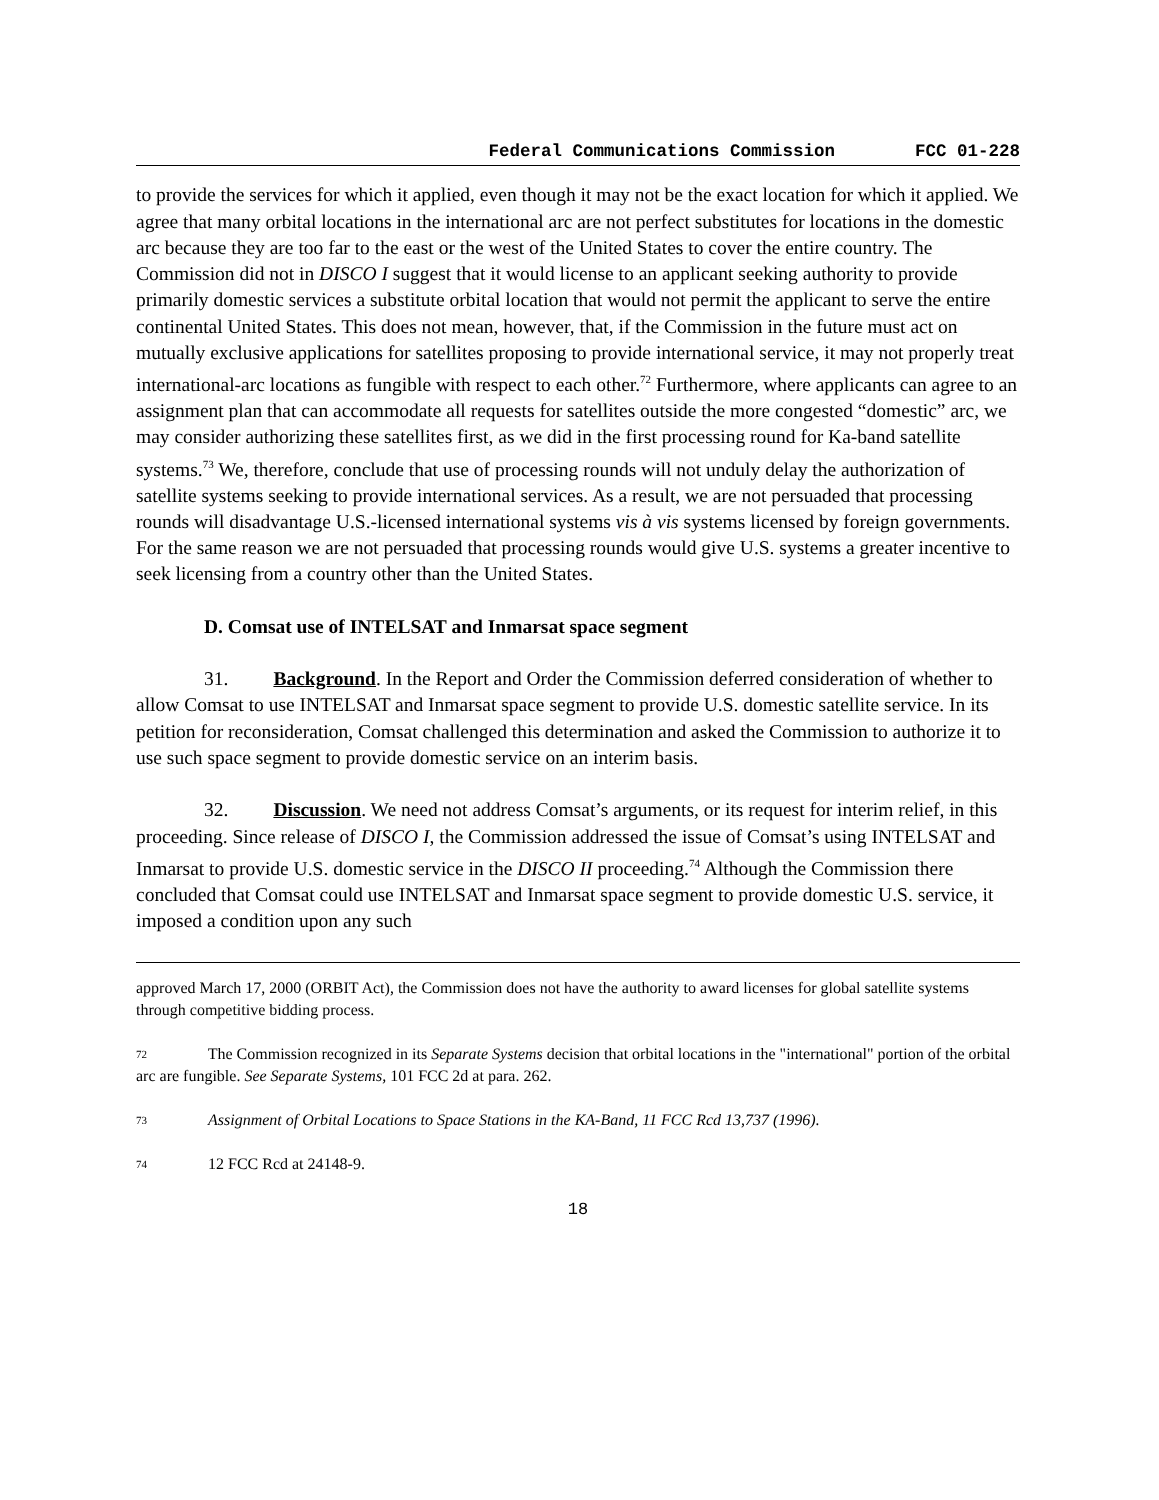Federal Communications Commission FCC 01-228
to provide the services for which it applied, even though it may not be the exact location for which it applied. We agree that many orbital locations in the international arc are not perfect substitutes for locations in the domestic arc because they are too far to the east or the west of the United States to cover the entire country. The Commission did not in DISCO I suggest that it would license to an applicant seeking authority to provide primarily domestic services a substitute orbital location that would not permit the applicant to serve the entire continental United States. This does not mean, however, that, if the Commission in the future must act on mutually exclusive applications for satellites proposing to provide international service, it may not properly treat international-arc locations as fungible with respect to each other.<sup>72</sup> Furthermore, where applicants can agree to an assignment plan that can accommodate all requests for satellites outside the more congested “domestic” arc, we may consider authorizing these satellites first, as we did in the first processing round for Ka-band satellite systems.<sup>73</sup> We, therefore, conclude that use of processing rounds will not unduly delay the authorization of satellite systems seeking to provide international services. As a result, we are not persuaded that processing rounds will disadvantage U.S.-licensed international systems vis à vis systems licensed by foreign governments. For the same reason we are not persuaded that processing rounds would give U.S. systems a greater incentive to seek licensing from a country other than the United States.
D. Comsat use of INTELSAT and Inmarsat space segment
31. Background. In the Report and Order the Commission deferred consideration of whether to allow Comsat to use INTELSAT and Inmarsat space segment to provide U.S. domestic satellite service. In its petition for reconsideration, Comsat challenged this determination and asked the Commission to authorize it to use such space segment to provide domestic service on an interim basis.
32. Discussion. We need not address Comsat’s arguments, or its request for interim relief, in this proceeding. Since release of DISCO I, the Commission addressed the issue of Comsat’s using INTELSAT and Inmarsat to provide U.S. domestic service in the DISCO II proceeding.<sup>74</sup> Although the Commission there concluded that Comsat could use INTELSAT and Inmarsat space segment to provide domestic U.S. service, it imposed a condition upon any such
approved March 17, 2000 (ORBIT Act), the Commission does not have the authority to award licenses for global satellite systems through competitive bidding process.
72 The Commission recognized in its Separate Systems decision that orbital locations in the "international" portion of the orbital arc are fungible. See Separate Systems, 101 FCC 2d at para. 262.
73 Assignment of Orbital Locations to Space Stations in the KA-Band, 11 FCC Rcd 13,737 (1996).
74 12 FCC Rcd at 24148-9.
18